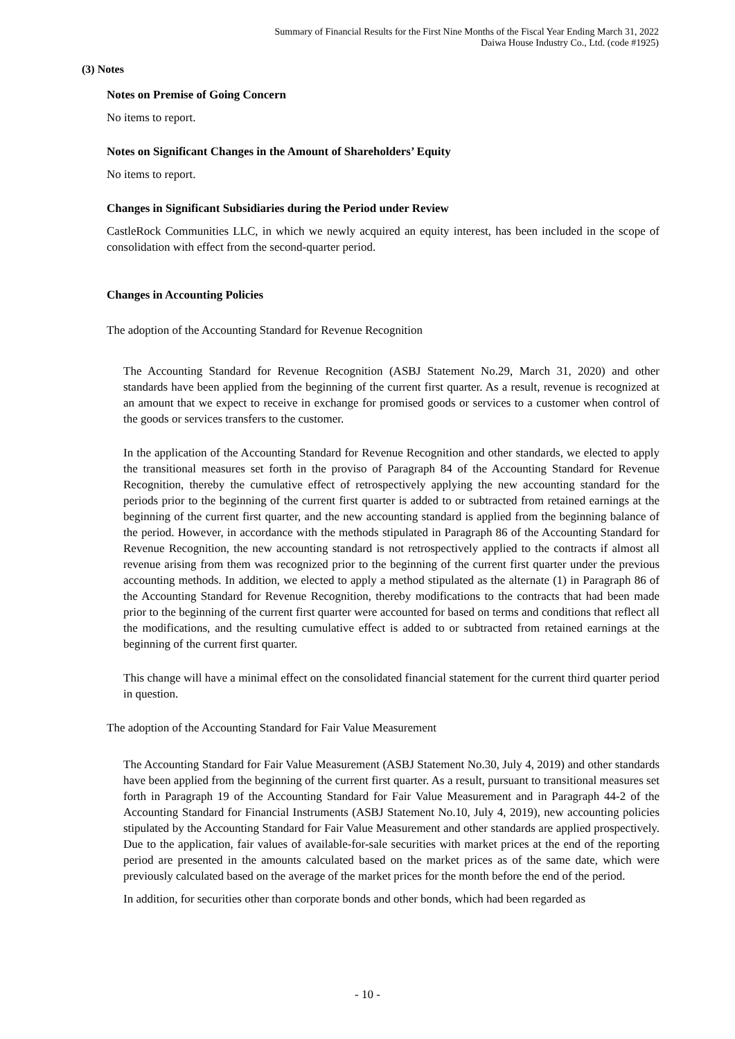Summary of Financial Results for the First Nine Months of the Fiscal Year Ending March 31, 2022
Daiwa House Industry Co., Ltd. (code #1925)
(3) Notes
Notes on Premise of Going Concern
No items to report.
Notes on Significant Changes in the Amount of Shareholders’ Equity
No items to report.
Changes in Significant Subsidiaries during the Period under Review
CastleRock Communities LLC, in which we newly acquired an equity interest, has been included in the scope of consolidation with effect from the second-quarter period.
Changes in Accounting Policies
The adoption of the Accounting Standard for Revenue Recognition
The Accounting Standard for Revenue Recognition (ASBJ Statement No.29, March 31, 2020) and other standards have been applied from the beginning of the current first quarter. As a result, revenue is recognized at an amount that we expect to receive in exchange for promised goods or services to a customer when control of the goods or services transfers to the customer.
In the application of the Accounting Standard for Revenue Recognition and other standards, we elected to apply the transitional measures set forth in the proviso of Paragraph 84 of the Accounting Standard for Revenue Recognition, thereby the cumulative effect of retrospectively applying the new accounting standard for the periods prior to the beginning of the current first quarter is added to or subtracted from retained earnings at the beginning of the current first quarter, and the new accounting standard is applied from the beginning balance of the period. However, in accordance with the methods stipulated in Paragraph 86 of the Accounting Standard for Revenue Recognition, the new accounting standard is not retrospectively applied to the contracts if almost all revenue arising from them was recognized prior to the beginning of the current first quarter under the previous accounting methods. In addition, we elected to apply a method stipulated as the alternate (1) in Paragraph 86 of the Accounting Standard for Revenue Recognition, thereby modifications to the contracts that had been made prior to the beginning of the current first quarter were accounted for based on terms and conditions that reflect all the modifications, and the resulting cumulative effect is added to or subtracted from retained earnings at the beginning of the current first quarter.
This change will have a minimal effect on the consolidated financial statement for the current third quarter period in question.
The adoption of the Accounting Standard for Fair Value Measurement
The Accounting Standard for Fair Value Measurement (ASBJ Statement No.30, July 4, 2019) and other standards have been applied from the beginning of the current first quarter. As a result, pursuant to transitional measures set forth in Paragraph 19 of the Accounting Standard for Fair Value Measurement and in Paragraph 44-2 of the Accounting Standard for Financial Instruments (ASBJ Statement No.10, July 4, 2019), new accounting policies stipulated by the Accounting Standard for Fair Value Measurement and other standards are applied prospectively. Due to the application, fair values of available-for-sale securities with market prices at the end of the reporting period are presented in the amounts calculated based on the market prices as of the same date, which were previously calculated based on the average of the market prices for the month before the end of the period.
In addition, for securities other than corporate bonds and other bonds, which had been regarded as
- 10 -